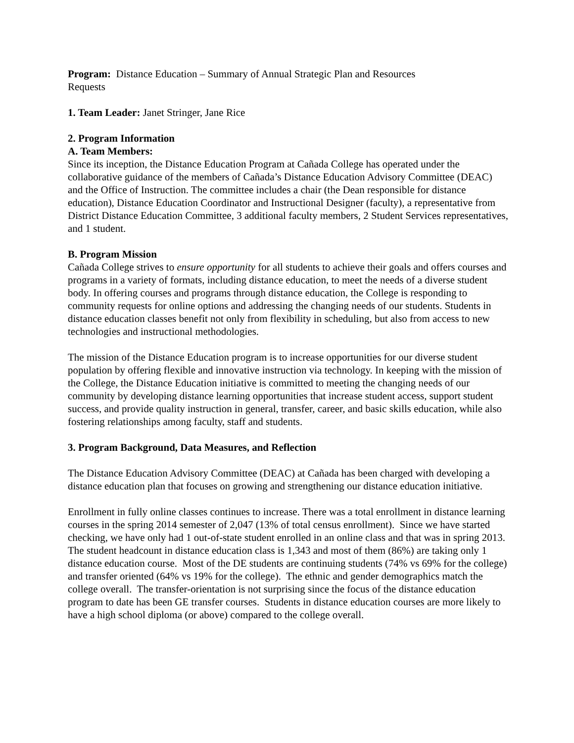Program: Distance Education – Summary of Annual Strategic Plan and Resources
Requests
1. Team Leader: Janet Stringer, Jane Rice
2. Program Information
A. Team Members:
Since its inception, the Distance Education Program at Cañada College has operated under the collaborative guidance of the members of Cañada’s Distance Education Advisory Committee (DEAC) and the Office of Instruction. The committee includes a chair (the Dean responsible for distance education), Distance Education Coordinator and Instructional Designer (faculty), a representative from District Distance Education Committee, 3 additional faculty members, 2 Student Services representatives, and 1 student.
B. Program Mission
Cañada College strives to ensure opportunity for all students to achieve their goals and offers courses and programs in a variety of formats, including distance education, to meet the needs of a diverse student body. In offering courses and programs through distance education, the College is responding to community requests for online options and addressing the changing needs of our students. Students in distance education classes benefit not only from flexibility in scheduling, but also from access to new technologies and instructional methodologies.
The mission of the Distance Education program is to increase opportunities for our diverse student population by offering flexible and innovative instruction via technology. In keeping with the mission of the College, the Distance Education initiative is committed to meeting the changing needs of our community by developing distance learning opportunities that increase student access, support student success, and provide quality instruction in general, transfer, career, and basic skills education, while also fostering relationships among faculty, staff and students.
3. Program Background, Data Measures, and Reflection
The Distance Education Advisory Committee (DEAC) at Cañada has been charged with developing a distance education plan that focuses on growing and strengthening our distance education initiative.
Enrollment in fully online classes continues to increase. There was a total enrollment in distance learning courses in the spring 2014 semester of 2,047 (13% of total census enrollment). Since we have started checking, we have only had 1 out-of-state student enrolled in an online class and that was in spring 2013. The student headcount in distance education class is 1,343 and most of them (86%) are taking only 1 distance education course. Most of the DE students are continuing students (74% vs 69% for the college) and transfer oriented (64% vs 19% for the college). The ethnic and gender demographics match the college overall. The transfer-orientation is not surprising since the focus of the distance education program to date has been GE transfer courses. Students in distance education courses are more likely to have a high school diploma (or above) compared to the college overall.